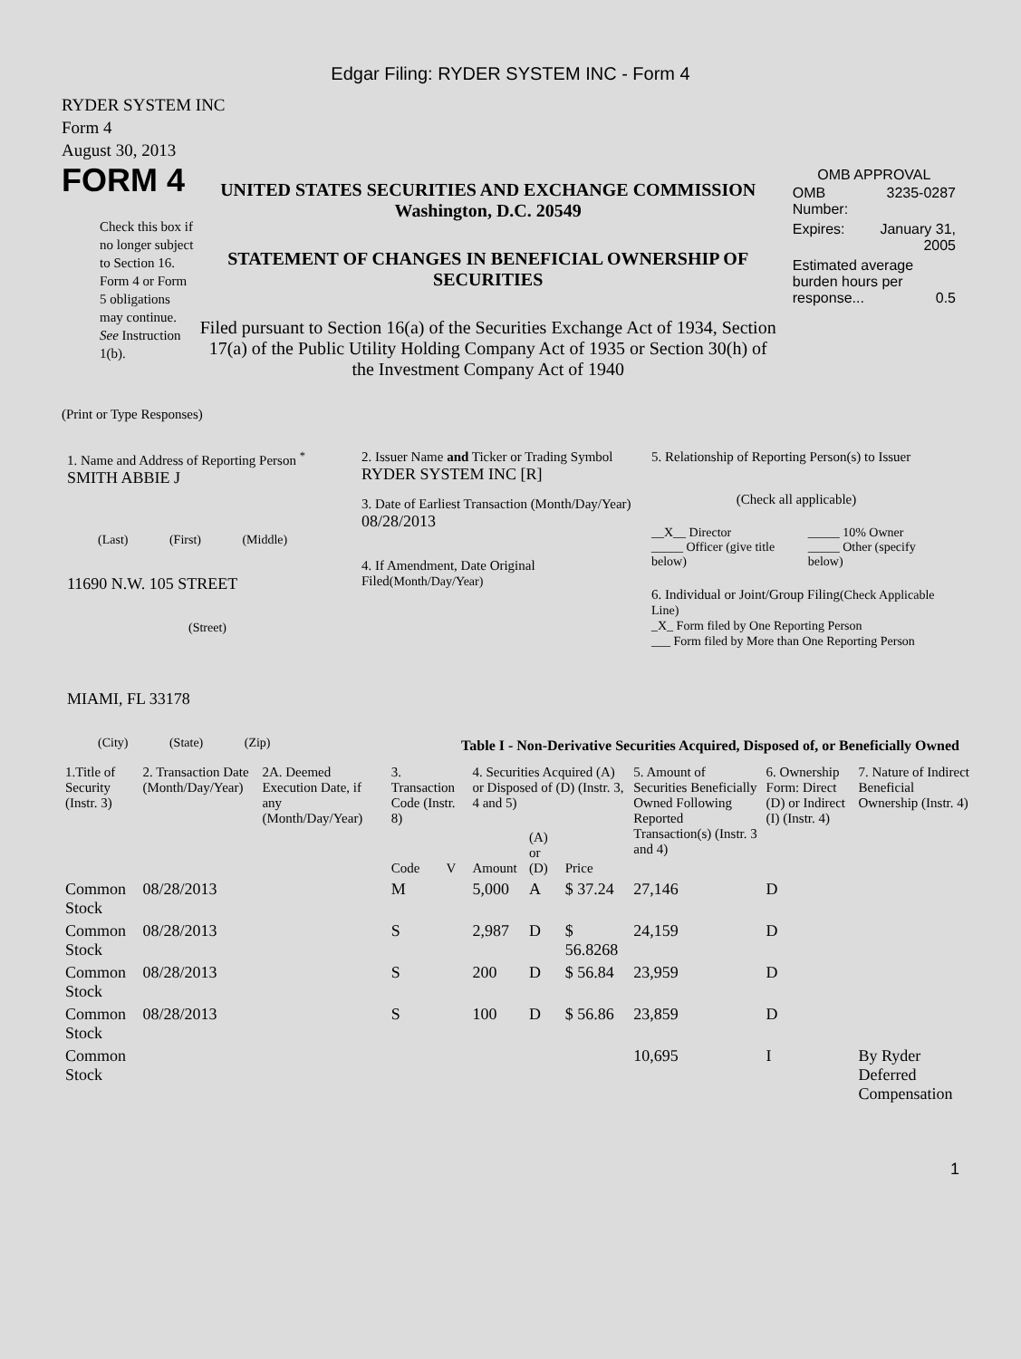Edgar Filing: RYDER SYSTEM INC - Form 4
RYDER SYSTEM INC
Form 4
August 30, 2013
FORM 4
Check this box if no longer subject to Section 16. Form 4 or Form 5 obligations may continue. See Instruction 1(b).
UNITED STATES SECURITIES AND EXCHANGE COMMISSION
Washington, D.C. 20549
STATEMENT OF CHANGES IN BENEFICIAL OWNERSHIP OF SECURITIES
Filed pursuant to Section 16(a) of the Securities Exchange Act of 1934, Section 17(a) of the Public Utility Holding Company Act of 1935 or Section 30(h) of the Investment Company Act of 1940
OMB APPROVAL
| OMB Number: | 3235-0287 |
| Expires: | January 31, 2005 |
| Estimated average burden hours per response... 0.5 | |
(Print or Type Responses)
1. Name and Address of Reporting Person <sup>*</sup>
SMITH ABBIE J
(Last) (First) (Middle)
11690 N.W. 105 STREET
(Street)
MIAMI, FL 33178
(City) (State) (Zip)
2. Issuer Name and Ticker or Trading Symbol
RYDER SYSTEM INC [R]
3. Date of Earliest Transaction (Month/Day/Year)
08/28/2013
4. If Amendment, Date Original Filed(Month/Day/Year)
5. Relationship of Reporting Person(s) to Issuer
(Check all applicable)
| __X__ Director _____ Officer (give title below) | _____ 10% Owner _____ Other (specify below) |
6. Individual or Joint/Group Filing(Check Applicable Line)
_X_ Form filed by One Reporting Person
___ Form filed by More than One Reporting Person
Table I - Non-Derivative Securities Acquired, Disposed of, or Beneficially Owned
| 1.Title of Security (Instr. 3) | 2. Transaction Date (Month/Day/Year) | 2A. Deemed Execution Date, if any (Month/Day/Year) | 3. Transaction Code (Instr. 8) | | 4. Securities Acquired (A) or Disposed of (D) (Instr. 3, 4 and 5) | | | 5. Amount of Securities Beneficially Owned Following Reported Transaction(s) (Instr. 3 and 4) | 6. Ownership Form: Direct (D) or Indirect (I) (Instr. 4) | 7. Nature of Indirect Beneficial Ownership (Instr. 4) |
| --- | --- | --- | --- | --- | --- | --- | --- | --- | --- | --- |
| | | | Code | V | Amount | (A) or (D) | Price | | | |
| Common Stock | 08/28/2013 | | M | | 5,000 | A | $ 37.24 | 27,146 | D | |
| Common Stock | 08/28/2013 | | S | | 2,987 | D | $ 56.8268 | 24,159 | D | |
| Common Stock | 08/28/2013 | | S | | 200 | D | $ 56.84 | 23,959 | D | |
| Common Stock | 08/28/2013 | | S | | 100 | D | $ 56.86 | 23,859 | D | |
| Common Stock | | | | | | | | 10,695 | I | By Ryder Deferred Compensation |
1